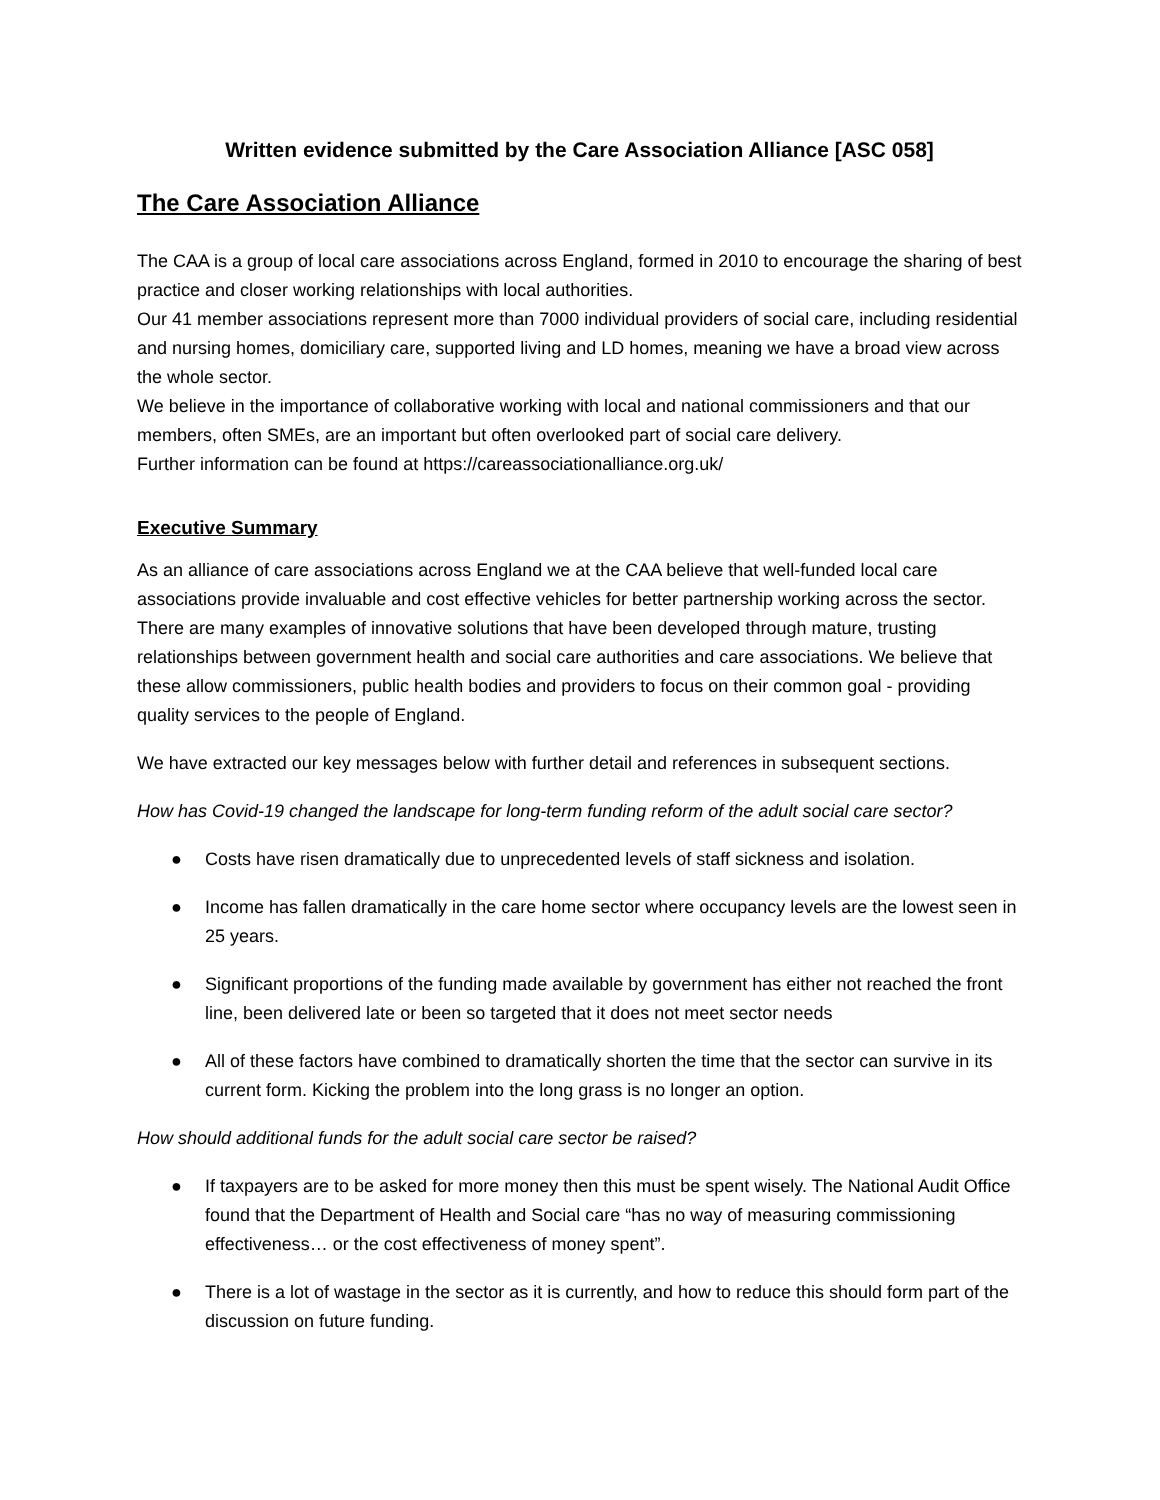Written evidence submitted by the Care Association Alliance [ASC 058]
The Care Association Alliance
The CAA is a group of local care associations across England, formed in 2010 to encourage the sharing of best practice and closer working relationships with local authorities.
Our 41 member associations represent more than 7000 individual providers of social care, including residential and nursing homes, domiciliary care, supported living and LD homes, meaning we have a broad view across the whole sector.
We believe in the importance of collaborative working with local and national commissioners and that our members, often SMEs, are an important but often overlooked part of social care delivery.
Further information can be found at https://careassociationalliance.org.uk/
Executive Summary
As an alliance of care associations across England we at the CAA believe that well-funded local care associations provide invaluable and cost effective vehicles for better partnership working across the sector. There are many examples of innovative solutions that have been developed through mature, trusting relationships between government health and social care authorities and care associations. We believe that these allow commissioners, public health bodies and providers to focus on their common goal - providing quality services to the people of England.
We have extracted our key messages below with further detail and references in subsequent sections.
How has Covid-19 changed the landscape for long-term funding reform of the adult social care sector?
● Costs have risen dramatically due to unprecedented levels of staff sickness and isolation.
● Income has fallen dramatically in the care home sector where occupancy levels are the lowest seen in 25 years.
● Significant proportions of the funding made available by government has either not reached the front line, been delivered late or been so targeted that it does not meet sector needs
● All of these factors have combined to dramatically shorten the time that the sector can survive in its current form. Kicking the problem into the long grass is no longer an option.
How should additional funds for the adult social care sector be raised?
● If taxpayers are to be asked for more money then this must be spent wisely. The National Audit Office found that the Department of Health and Social care “has no way of measuring commissioning effectiveness… or the cost effectiveness of money spent”.
● There is a lot of wastage in the sector as it is currently, and how to reduce this should form part of the discussion on future funding.